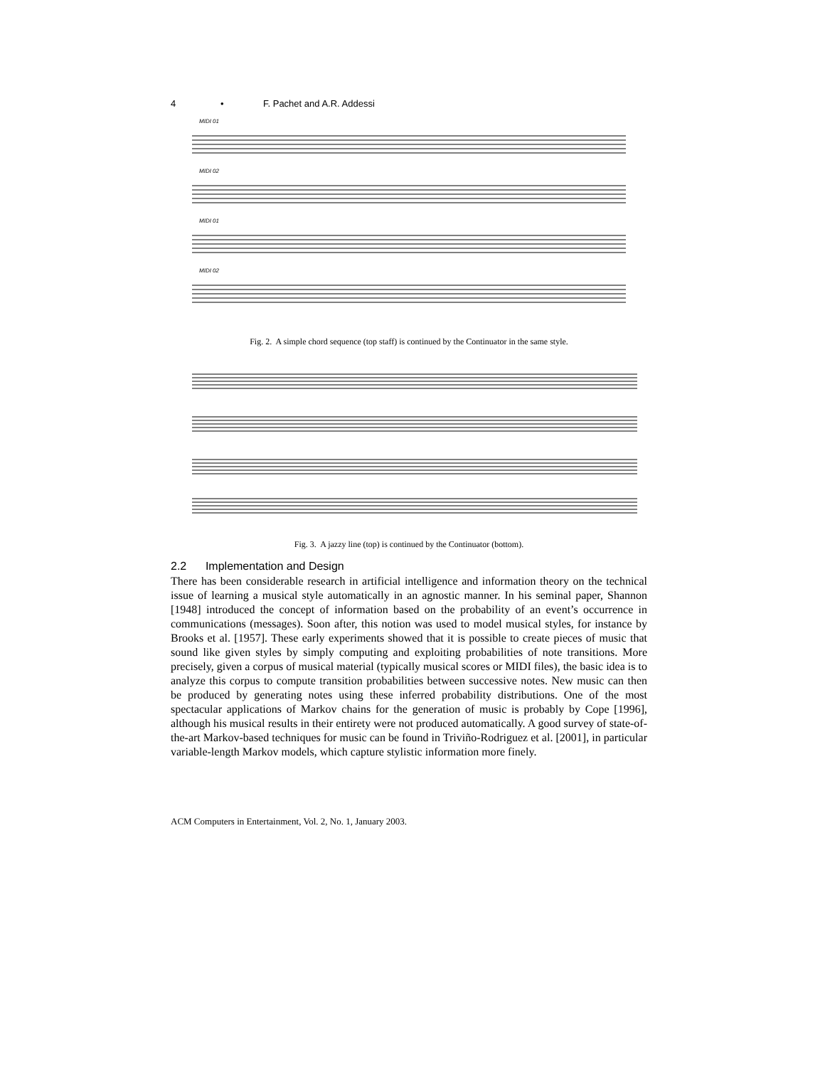4 • F. Pachet and A.R. Addessi
MIDI 01
MIDI 02
MIDI 01
MIDI 02
Fig. 2. A simple chord sequence (top staff) is continued by the Continuator in the same style.
Fig. 3. A jazzy line (top) is continued by the Continuator (bottom).
2.2 Implementation and Design
There has been considerable research in artificial intelligence and information theory on the technical issue of learning a musical style automatically in an agnostic manner. In his seminal paper, Shannon [1948] introduced the concept of information based on the probability of an event’s occurrence in communications (messages). Soon after, this notion was used to model musical styles, for instance by Brooks et al. [1957]. These early experiments showed that it is possible to create pieces of music that sound like given styles by simply computing and exploiting probabilities of note transitions. More precisely, given a corpus of musical material (typically musical scores or MIDI files), the basic idea is to analyze this corpus to compute transition probabilities between successive notes. New music can then be produced by generating notes using these inferred probability distributions. One of the most spectacular applications of Markov chains for the generation of music is probably by Cope [1996], although his musical results in their entirety were not produced automatically. A good survey of state-of-the-art Markov-based techniques for music can be found in Triviño-Rodriguez et al. [2001], in particular variable-length Markov models, which capture stylistic information more finely.
ACM Computers in Entertainment, Vol. 2, No. 1, January 2003.